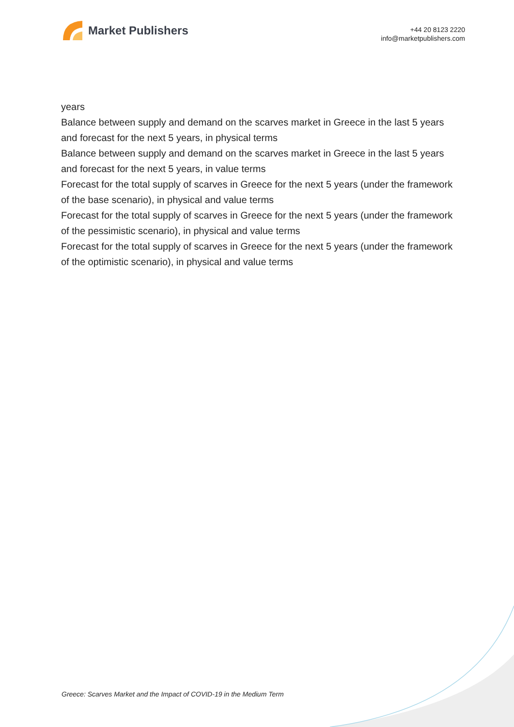Market Publishers
+44 20 8123 2220
info@marketpublishers.com
years
Balance between supply and demand on the scarves market in Greece in the last 5 years and forecast for the next 5 years, in physical terms
Balance between supply and demand on the scarves market in Greece in the last 5 years and forecast for the next 5 years, in value terms
Forecast for the total supply of scarves in Greece for the next 5 years (under the framework of the base scenario), in physical and value terms
Forecast for the total supply of scarves in Greece for the next 5 years (under the framework of the pessimistic scenario), in physical and value terms
Forecast for the total supply of scarves in Greece for the next 5 years (under the framework of the optimistic scenario), in physical and value terms
Greece: Scarves Market and the Impact of COVID-19 in the Medium Term